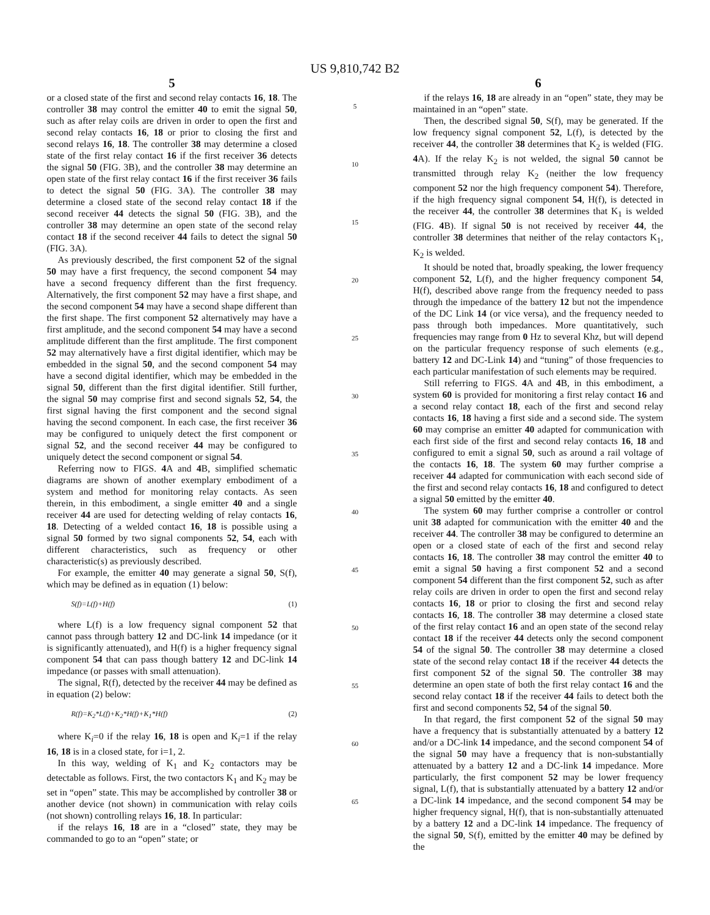US 9,810,742 B2
5
or a closed state of the first and second relay contacts 16, 18. The controller 38 may control the emitter 40 to emit the signal 50, such as after relay coils are driven in order to open the first and second relay contacts 16, 18 or prior to closing the first and second relays 16, 18. The controller 38 may determine a closed state of the first relay contact 16 if the first receiver 36 detects the signal 50 (FIG. 3B), and the controller 38 may determine an open state of the first relay contact 16 if the first receiver 36 fails to detect the signal 50 (FIG. 3A). The controller 38 may determine a closed state of the second relay contact 18 if the second receiver 44 detects the signal 50 (FIG. 3B), and the controller 38 may determine an open state of the second relay contact 18 if the second receiver 44 fails to detect the signal 50 (FIG. 3A).
As previously described, the first component 52 of the signal 50 may have a first frequency, the second component 54 may have a second frequency different than the first frequency. Alternatively, the first component 52 may have a first shape, and the second component 54 may have a second shape different than the first shape. The first component 52 alternatively may have a first amplitude, and the second component 54 may have a second amplitude different than the first amplitude. The first component 52 may alternatively have a first digital identifier, which may be embedded in the signal 50, and the second component 54 may have a second digital identifier, which may be embedded in the signal 50, different than the first digital identifier. Still further, the signal 50 may comprise first and second signals 52, 54, the first signal having the first component and the second signal having the second component. In each case, the first receiver 36 may be configured to uniquely detect the first component or signal 52, and the second receiver 44 may be configured to uniquely detect the second component or signal 54.
Referring now to FIGS. 4 A and 4 B, simplified schematic diagrams are shown of another exemplary embodiment of a system and method for monitoring relay contacts. As seen therein, in this embodiment, a single emitter 40 and a single receiver 44 are used for detecting welding of relay contacts 16, 18. Detecting of a welded contact 16, 18 is possible using a signal 50 formed by two signal components 52, 54, each with different characteristics, such as frequency or other characteristic(s) as previously described.
For example, the emitter 40 may generate a signal 50, S(f), which may be defined as in equation (1) below:
S(f)=L(f)+H(f) (1)
where L(f) is a low frequency signal component 52 that cannot pass through battery 12 and DC-link 14 impedance (or it is significantly attenuated), and H(f) is a higher frequency signal component 54 that can pass though battery 12 and DC-link 14 impedance (or passes with small attenuation).
The signal, R(f), detected by the receiver 44 may be defined as in equation (2) below:
R(f)=K<sub>2</sub>*L(f)+K<sub>2</sub>*H(f)+K<sub>1</sub>*H(f) (2)
where K<sub>i</sub>=0 if the relay 16, 18 is open and K<sub>i</sub>=1 if the relay 16, 18 is in a closed state, for i=1, 2.
In this way, welding of K<sub>1</sub> and K<sub>2</sub> contactors may be detectable as follows. First, the two contactors K<sub>1</sub> and K<sub>2</sub> may be set in “open” state. This may be accomplished by controller 38 or another device (not shown) in communication with relay coils (not shown) controlling relays 16, 18. In particular:
if the relays 16, 18 are in a “closed” state, they may be commanded to go to an “open” state; or
5
10
15
20
25
30
35
40
45
50
55
60
65
6
if the relays 16, 18 are already in an “open” state, they may be maintained in an “open” state.
Then, the described signal 50, S(f), may be generated. If the low frequency signal component 52, L(f), is detected by the receiver 44, the controller 38 determines that K<sub>2</sub> is welded (FIG. 4 A). If the relay K<sub>2</sub> is not welded, the signal 50 cannot be transmitted through relay K<sub>2</sub> (neither the low frequency component 52 nor the high frequency component 54). Therefore, if the high frequency signal component 54, H(f), is detected in the receiver 44, the controller 38 determines that K<sub>1</sub> is welded (FIG. 4 B). If signal 50 is not received by receiver 44, the controller 38 determines that neither of the relay contactors K<sub>1</sub>, K<sub>2</sub> is welded.
It should be noted that, broadly speaking, the lower frequency component 52, L(f), and the higher frequency component 54, H(f), described above range from the frequency needed to pass through the impedance of the battery 12 but not the impendence of the DC Link 14 (or vice versa), and the frequency needed to pass through both impedances. More quantitatively, such frequencies may range from 0 Hz to several Khz, but will depend on the particular frequency response of such elements (e.g., battery 12 and DC-Link 14) and “tuning” of those frequencies to each particular manifestation of such elements may be required.
Still referring to FIGS. 4 A and 4 B, in this embodiment, a system 60 is provided for monitoring a first relay contact 16 and a second relay contact 18, each of the first and second relay contacts 16, 18 having a first side and a second side. The system 60 may comprise an emitter 40 adapted for communication with each first side of the first and second relay contacts 16, 18 and configured to emit a signal 50, such as around a rail voltage of the contacts 16, 18. The system 60 may further comprise a receiver 44 adapted for communication with each second side of the first and second relay contacts 16, 18 and configured to detect a signal 50 emitted by the emitter 40.
The system 60 may further comprise a controller or control unit 38 adapted for communication with the emitter 40 and the receiver 44. The controller 38 may be configured to determine an open or a closed state of each of the first and second relay contacts 16, 18. The controller 38 may control the emitter 40 to emit a signal 50 having a first component 52 and a second component 54 different than the first component 52, such as after relay coils are driven in order to open the first and second relay contacts 16, 18 or prior to closing the first and second relay contacts 16, 18. The controller 38 may determine a closed state of the first relay contact 16 and an open state of the second relay contact 18 if the receiver 44 detects only the second component 54 of the signal 50. The controller 38 may determine a closed state of the second relay contact 18 if the receiver 44 detects the first component 52 of the signal 50. The controller 38 may determine an open state of both the first relay contact 16 and the second relay contact 18 if the receiver 44 fails to detect both the first and second components 52, 54 of the signal 50.
In that regard, the first component 52 of the signal 50 may have a frequency that is substantially attenuated by a battery 12 and/or a DC-link 14 impedance, and the second component 54 of the signal 50 may have a frequency that is non-substantially attenuated by a battery 12 and a DC-link 14 impedance. More particularly, the first component 52 may be lower frequency signal, L(f), that is substantially attenuated by a battery 12 and/or a DC-link 14 impedance, and the second component 54 may be higher frequency signal, H(f), that is non-substantially attenuated by a battery 12 and a DC-link 14 impedance. The frequency of the signal 50, S(f), emitted by the emitter 40 may be defined by the